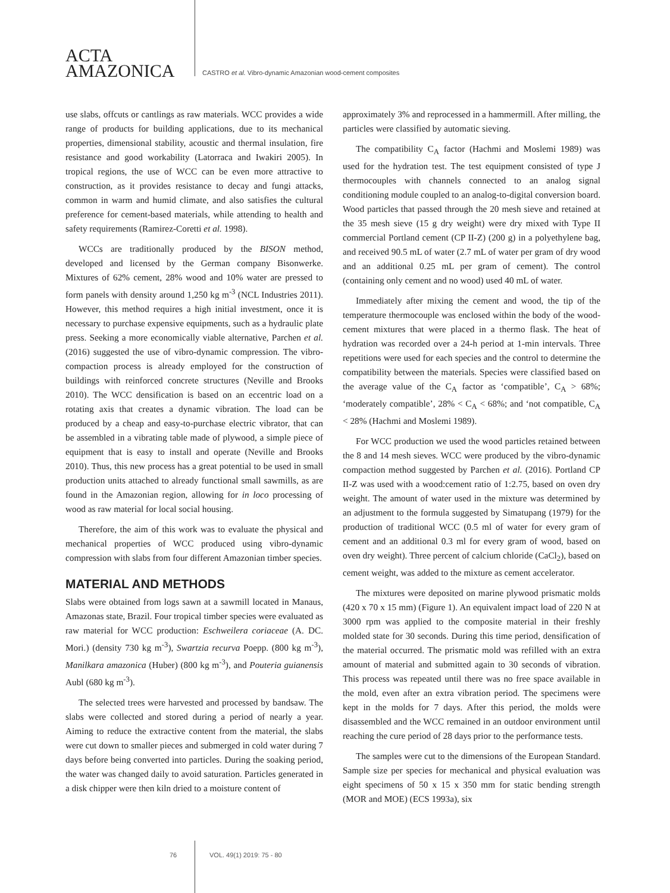ACTA
AMAZONICA
CASTRO et al. Vibro-dynamic Amazonian wood-cement composites
use slabs, offcuts or cantlings as raw materials. WCC provides a wide range of products for building applications, due to its mechanical properties, dimensional stability, acoustic and thermal insulation, fire resistance and good workability (Latorraca and Iwakiri 2005). In tropical regions, the use of WCC can be even more attractive to construction, as it provides resistance to decay and fungi attacks, common in warm and humid climate, and also satisfies the cultural preference for cement-based materials, while attending to health and safety requirements (Ramirez-Coretti et al. 1998).
WCCs are traditionally produced by the BISON method, developed and licensed by the German company Bisonwerke. Mixtures of 62% cement, 28% wood and 10% water are pressed to form panels with density around 1,250 kg m<sup>-3</sup> (NCL Industries 2011). However, this method requires a high initial investment, once it is necessary to purchase expensive equipments, such as a hydraulic plate press. Seeking a more economically viable alternative, Parchen et al. (2016) suggested the use of vibro-dynamic compression. The vibro-compaction process is already employed for the construction of buildings with reinforced concrete structures (Neville and Brooks 2010). The WCC densification is based on an eccentric load on a rotating axis that creates a dynamic vibration. The load can be produced by a cheap and easy-to-purchase electric vibrator, that can be assembled in a vibrating table made of plywood, a simple piece of equipment that is easy to install and operate (Neville and Brooks 2010). Thus, this new process has a great potential to be used in small production units attached to already functional small sawmills, as are found in the Amazonian region, allowing for in loco processing of wood as raw material for local social housing.
Therefore, the aim of this work was to evaluate the physical and mechanical properties of WCC produced using vibro-dynamic compression with slabs from four different Amazonian timber species.
MATERIAL AND METHODS
Slabs were obtained from logs sawn at a sawmill located in Manaus, Amazonas state, Brazil. Four tropical timber species were evaluated as raw material for WCC production: Eschweilera coriaceae (A. DC. Mori.) (density 730 kg m<sup>-3</sup>), Swartzia recurva Poepp. (800 kg m<sup>-3</sup>), Manilkara amazonica (Huber) (800 kg m<sup>-3</sup>), and Pouteria guianensis Aubl (680 kg m<sup>-3</sup>).
The selected trees were harvested and processed by bandsaw. The slabs were collected and stored during a period of nearly a year. Aiming to reduce the extractive content from the material, the slabs were cut down to smaller pieces and submerged in cold water during 7 days before being converted into particles. During the soaking period, the water was changed daily to avoid saturation. Particles generated in a disk chipper were then kiln dried to a moisture content of
approximately 3% and reprocessed in a hammermill. After milling, the particles were classified by automatic sieving.
The compatibility C<sub>A</sub> factor (Hachmi and Moslemi 1989) was used for the hydration test. The test equipment consisted of type J thermocouples with channels connected to an analog signal conditioning module coupled to an analog-to-digital conversion board. Wood particles that passed through the 20 mesh sieve and retained at the 35 mesh sieve (15 g dry weight) were dry mixed with Type II commercial Portland cement (CP II-Z) (200 g) in a polyethylene bag, and received 90.5 mL of water (2.7 mL of water per gram of dry wood and an additional 0.25 mL per gram of cement). The control (containing only cement and no wood) used 40 mL of water.
Immediately after mixing the cement and wood, the tip of the temperature thermocouple was enclosed within the body of the wood-cement mixtures that were placed in a thermo flask. The heat of hydration was recorded over a 24-h period at 1-min intervals. Three repetitions were used for each species and the control to determine the compatibility between the materials. Species were classified based on the average value of the C<sub>A</sub> factor as ‘compatible’, C<sub>A</sub> > 68%; ‘moderately compatible’, 28% < C<sub>A</sub> < 68%; and ‘not compatible, C<sub>A</sub> < 28% (Hachmi and Moslemi 1989).
For WCC production we used the wood particles retained between the 8 and 14 mesh sieves. WCC were produced by the vibro-dynamic compaction method suggested by Parchen et al. (2016). Portland CP II-Z was used with a wood:cement ratio of 1:2.75, based on oven dry weight. The amount of water used in the mixture was determined by an adjustment to the formula suggested by Simatupang (1979) for the production of traditional WCC (0.5 ml of water for every gram of cement and an additional 0.3 ml for every gram of wood, based on oven dry weight). Three percent of calcium chloride (CaCl<sub>2</sub>), based on cement weight, was added to the mixture as cement accelerator.
The mixtures were deposited on marine plywood prismatic molds (420 x 70 x 15 mm) (Figure 1). An equivalent impact load of 220 N at 3000 rpm was applied to the composite material in their freshly molded state for 30 seconds. During this time period, densification of the material occurred. The prismatic mold was refilled with an extra amount of material and submitted again to 30 seconds of vibration. This process was repeated until there was no free space available in the mold, even after an extra vibration period. The specimens were kept in the molds for 7 days. After this period, the molds were disassembled and the WCC remained in an outdoor environment until reaching the cure period of 28 days prior to the performance tests.
The samples were cut to the dimensions of the European Standard. Sample size per species for mechanical and physical evaluation was eight specimens of 50 x 15 x 350 mm for static bending strength (MOR and MOE) (ECS 1993a), six
76 VOL. 49(1) 2019: 75 - 80